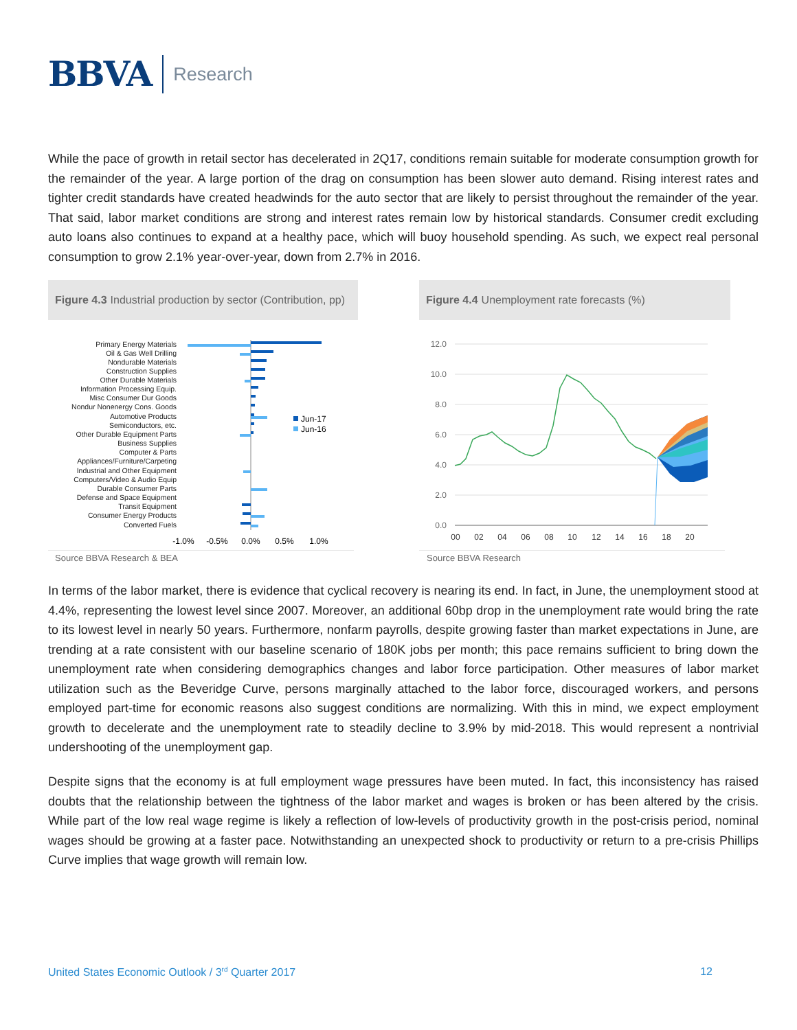BBVA Research
While the pace of growth in retail sector has decelerated in 2Q17, conditions remain suitable for moderate consumption growth for the remainder of the year. A large portion of the drag on consumption has been slower auto demand. Rising interest rates and tighter credit standards have created headwinds for the auto sector that are likely to persist throughout the remainder of the year. That said, labor market conditions are strong and interest rates remain low by historical standards. Consumer credit excluding auto loans also continues to expand at a healthy pace, which will buoy household spending. As such, we expect real personal consumption to grow 2.1% year-over-year, down from 2.7% in 2016.
Figure 4.3 Industrial production by sector (Contribution, pp)
Figure 4.4 Unemployment rate forecasts (%)
Primary Energy Materials
Oil & Gas Well Drilling
Nondurable Materials
Construction Supplies
Other Durable Materials
Information Processing Equip.
Misc Consumer Dur Goods
Nondur Nonenergy Cons. Goods
Automotive Products
Semiconductors, etc.
Other Durable Equipment Parts
Business Supplies
Computer & Parts
Appliances/Furniture/Carpeting
Industrial and Other Equipment
Computers/Video & Audio Equip
Durable Consumer Parts
Defense and Space Equipment
Transit Equipment
Consumer Energy Products
Converted Fuels
Jun-17
Jun-16
-1.0%
-0.5%
0.0%
0.5%
1.0%
Source BBVA Research & BEA
12.0
10.0
8.0
6.0
4.0
2.0
0.0
00
02
04
06
08
10
12
14
16
18
20
Source BBVA Research
In terms of the labor market, there is evidence that cyclical recovery is nearing its end. In fact, in June, the unemployment stood at 4.4%, representing the lowest level since 2007. Moreover, an additional 60bp drop in the unemployment rate would bring the rate to its lowest level in nearly 50 years. Furthermore, nonfarm payrolls, despite growing faster than market expectations in June, are trending at a rate consistent with our baseline scenario of 180K jobs per month; this pace remains sufficient to bring down the unemployment rate when considering demographics changes and labor force participation. Other measures of labor market utilization such as the Beveridge Curve, persons marginally attached to the labor force, discouraged workers, and persons employed part-time for economic reasons also suggest conditions are normalizing. With this in mind, we expect employment growth to decelerate and the unemployment rate to steadily decline to 3.9% by mid-2018. This would represent a nontrivial undershooting of the unemployment gap.
Despite signs that the economy is at full employment wage pressures have been muted. In fact, this inconsistency has raised doubts that the relationship between the tightness of the labor market and wages is broken or has been altered by the crisis. While part of the low real wage regime is likely a reflection of low-levels of productivity growth in the post-crisis period, nominal wages should be growing at a faster pace. Notwithstanding an unexpected shock to productivity or return to a pre-crisis Phillips Curve implies that wage growth will remain low.
United States Economic Outlook / 3<sup>rd</sup> Quarter 2017 12